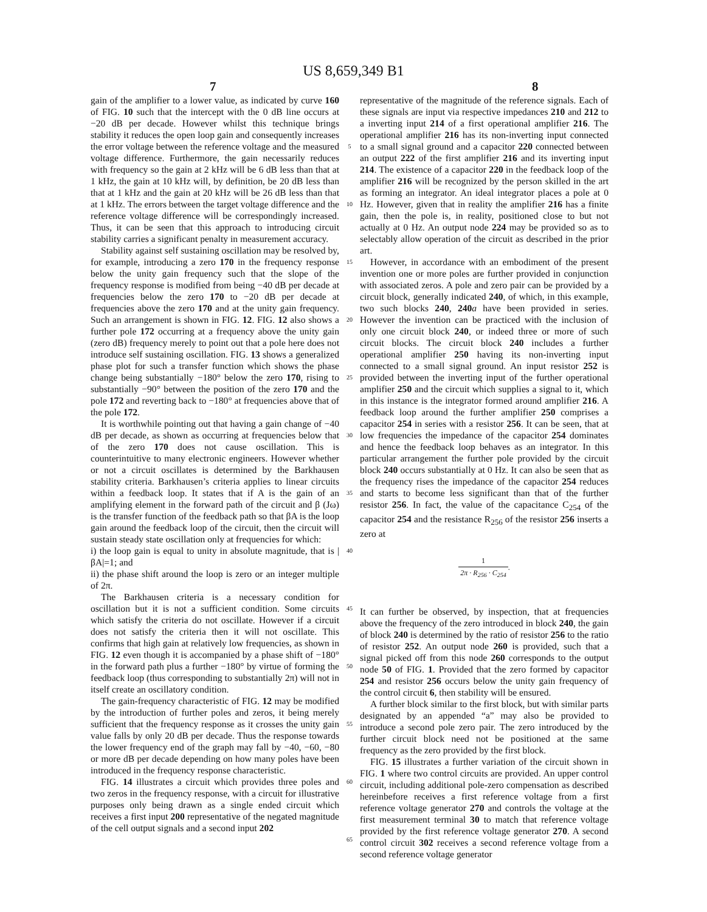US 8,659,349 B1
7 8
gain of the amplifier to a lower value, as indicated by curve 160 of FIG. 10 such that the intercept with the 0 dB line occurs at −20 dB per decade. However whilst this technique brings stability it reduces the open loop gain and consequently increases the error voltage between the reference voltage and the measured voltage difference. Furthermore, the gain necessarily reduces with frequency so the gain at 2 kHz will be 6 dB less than that at 1 kHz, the gain at 10 kHz will, by definition, be 20 dB less than that at 1 kHz and the gain at 20 kHz will be 26 dB less than that at 1 kHz. The errors between the target voltage difference and the reference voltage difference will be correspondingly increased. Thus, it can be seen that this approach to introducing circuit stability carries a significant penalty in measurement accuracy.
Stability against self sustaining oscillation may be resolved by, for example, introducing a zero 170 in the frequency response below the unity gain frequency such that the slope of the frequency response is modified from being −40 dB per decade at frequencies below the zero 170 to −20 dB per decade at frequencies above the zero 170 and at the unity gain frequency. Such an arrangement is shown in FIG. 12. FIG. 12 also shows a further pole 172 occurring at a frequency above the unity gain (zero dB) frequency merely to point out that a pole here does not introduce self sustaining oscillation. FIG. 13 shows a generalized phase plot for such a transfer function which shows the phase change being substantially −180° below the zero 170, rising to substantially −90° between the position of the zero 170 and the pole 172 and reverting back to −180° at frequencies above that of the pole 172.
It is worthwhile pointing out that having a gain change of −40 dB per decade, as shown as occurring at frequencies below that of the zero 170 does not cause oscillation. This is counterintuitive to many electronic engineers. However whether or not a circuit oscillates is determined by the Barkhausen stability criteria. Barkhausen’s criteria applies to linear circuits within a feedback loop. It states that if A is the gain of an amplifying element in the forward path of the circuit and β (Jω) is the transfer function of the feedback path so that βA is the loop gain around the feedback loop of the circuit, then the circuit will sustain steady state oscillation only at frequencies for which:
i) the loop gain is equal to unity in absolute magnitude, that is |βA|=1; and
ii) the phase shift around the loop is zero or an integer multiple of 2π.
The Barkhausen criteria is a necessary condition for oscillation but it is not a sufficient condition. Some circuits which satisfy the criteria do not oscillate. However if a circuit does not satisfy the criteria then it will not oscillate. This confirms that high gain at relatively low frequencies, as shown in FIG. 12 even though it is accompanied by a phase shift of −180° in the forward path plus a further −180° by virtue of forming the feedback loop (thus corresponding to substantially 2π) will not in itself create an oscillatory condition.
The gain-frequency characteristic of FIG. 12 may be modified by the introduction of further poles and zeros, it being merely sufficient that the frequency response as it crosses the unity gain value falls by only 20 dB per decade. Thus the response towards the lower frequency end of the graph may fall by −40, −60, −80 or more dB per decade depending on how many poles have been introduced in the frequency response characteristic.
FIG. 14 illustrates a circuit which provides three poles and two zeros in the frequency response, with a circuit for illustrative purposes only being drawn as a single ended circuit which receives a first input 200 representative of the negated magnitude of the cell output signals and a second input 202
5
10
15
20
25
30
35
40
45
50
55
60
65
representative of the magnitude of the reference signals. Each of these signals are input via respective impedances 210 and 212 to a inverting input 214 of a first operational amplifier 216. The operational amplifier 216 has its non-inverting input connected to a small signal ground and a capacitor 220 connected between an output 222 of the first amplifier 216 and its inverting input 214. The existence of a capacitor 220 in the feedback loop of the amplifier 216 will be recognized by the person skilled in the art as forming an integrator. An ideal integrator places a pole at 0 Hz. However, given that in reality the amplifier 216 has a finite gain, then the pole is, in reality, positioned close to but not actually at 0 Hz. An output node 224 may be provided so as to selectably allow operation of the circuit as described in the prior art.
However, in accordance with an embodiment of the present invention one or more poles are further provided in conjunction with associated zeros. A pole and zero pair can be provided by a circuit block, generally indicated 240, of which, in this example, two such blocks 240, 240 a have been provided in series. However the invention can be practiced with the inclusion of only one circuit block 240, or indeed three or more of such circuit blocks. The circuit block 240 includes a further operational amplifier 250 having its non-inverting input connected to a small signal ground. An input resistor 252 is provided between the inverting input of the further operational amplifier 250 and the circuit which supplies a signal to it, which in this instance is the integrator formed around amplifier 216. A feedback loop around the further amplifier 250 comprises a capacitor 254 in series with a resistor 256. It can be seen, that at low frequencies the impedance of the capacitor 254 dominates and hence the feedback loop behaves as an integrator. In this particular arrangement the further pole provided by the circuit block 240 occurs substantially at 0 Hz. It can also be seen that as the frequency rises the impedance of the capacitor 254 reduces and starts to become less significant than that of the further resistor 256. In fact, the value of the capacitance C<sub>254</sub> of the capacitor 254 and the resistance R<sub>256</sub> of the resistor 256 inserts a zero at
1 2π · R<sub>256</sub> · C<sub>254</sub>.
It can further be observed, by inspection, that at frequencies above the frequency of the zero introduced in block 240, the gain of block 240 is determined by the ratio of resistor 256 to the ratio of resistor 252. An output node 260 is provided, such that a signal picked off from this node 260 corresponds to the output node 50 of FIG. 1. Provided that the zero formed by capacitor 254 and resistor 256 occurs below the unity gain frequency of the control circuit 6, then stability will be ensured.
A further block similar to the first block, but with similar parts designated by an appended “a” may also be provided to introduce a second pole zero pair. The zero introduced by the further circuit block need not be positioned at the same frequency as the zero provided by the first block.
FIG. 15 illustrates a further variation of the circuit shown in FIG. 1 where two control circuits are provided. An upper control circuit, including additional pole-zero compensation as described hereinbefore receives a first reference voltage from a first reference voltage generator 270 and controls the voltage at the first measurement terminal 30 to match that reference voltage provided by the first reference voltage generator 270. A second control circuit 302 receives a second reference voltage from a second reference voltage generator